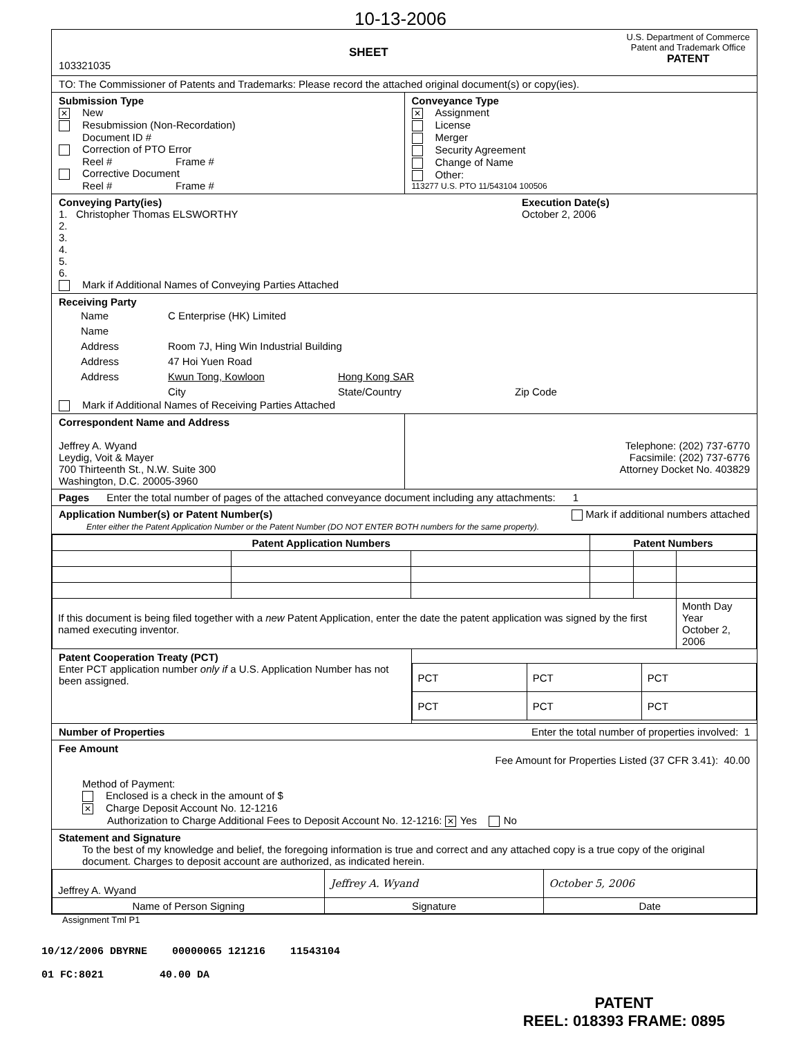10-13-2006
103321035
SHEET
U.S. Department of Commerce
Patent and Trademark Office
PATENT
TO: The Commissioner of Patents and Trademarks: Please record the attached original document(s) or copy(ies).
Submission Type
✕ New
Resubmission (Non-Recordation)
Document ID #
Correction of PTO Error
Reel # Frame #
Corrective Document
Reel # Frame #
Conveyance Type
✕ Assignment
License
Merger
Security Agreement
Change of Name
Other:
113277 U.S. PTO 11/543104 100506
Conveying Party(ies)
1. Christopher Thomas ELSWORTHY
2.
3.
4.
5.
6.
Mark if Additional Names of Conveying Parties Attached
Execution Date(s)
October 2, 2006
Receiving Party
| Name | C Enterprise (HK) Limited | | |
| Name | | | |
| Address | Room 7J, Hing Win Industrial Building | | |
| Address | 47 Hoi Yuen Road | | |
| Address | Kwun Tong, Kowloon | Hong Kong SAR | |
| | City | State/Country | Zip Code |
Mark if Additional Names of Receiving Parties Attached
Correspondent Name and Address
Jeffrey A. Wyand
Leydig, Voit & Mayer
700 Thirteenth St., N.W. Suite 300
Washington, D.C. 20005-3960
Telephone: (202) 737-6770
Facsimile: (202) 737-6776
Attorney Docket No. 403829
Pages Enter the total number of pages of the attached conveyance document including any attachments: 1
Application Number(s) or Patent Number(s) Mark if additional numbers attached
Enter either the Patent Application Number or the Patent Number (DO NOT ENTER BOTH numbers for the same property).
| Patent Application Numbers | | | Patent Numbers | | |
| --- | --- | --- | --- | --- | --- |
| If this document is being filed together with a new Patent Application, enter the date the patent application was signed by the first named executing inventor. | | | | | Month Day Year October 2, 2006 |
Patent Cooperation Treaty (PCT)
Enter PCT application number only if a U.S. Application Number has not been assigned.
| PCT | PCT | PCT |
| PCT | PCT | PCT |
Number of Properties Enter the total number of properties involved: 1
Fee Amount
Fee Amount for Properties Listed (37 CFR 3.41): 40.00
Method of Payment:
Enclosed is a check in the amount of $
✕ Charge Deposit Account No. 12-1216
Authorization to Charge Additional Fees to Deposit Account No. 12-1216: ✕ Yes No
Statement and Signature
To the best of my knowledge and belief, the foregoing information is true and correct and any attached copy is a true copy of the original document. Charges to deposit account are authorized, as indicated herein.
| Jeffrey A. Wyand | Jeffrey A. Wyand | October 5, 2006 |
| Name of Person Signing | Signature | Date |
Assignment Tml P1
10/12/2006 DBYRNE 00000065 121216 11543104
01 FC:8021 40.00 DA
PATENT
REEL: 018393 FRAME: 0895